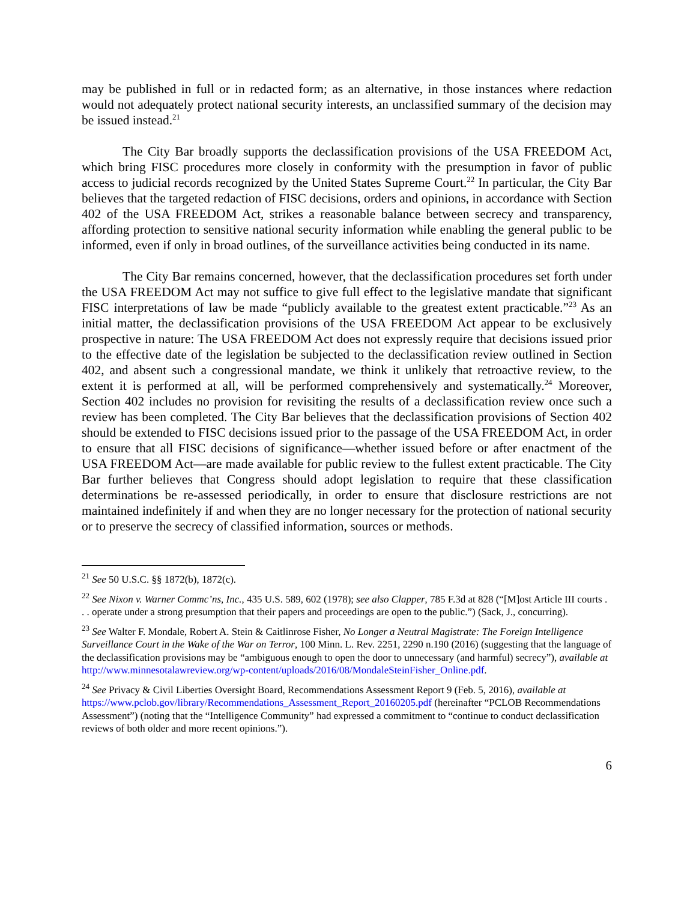may be published in full or in redacted form; as an alternative, in those instances where redaction would not adequately protect national security interests, an unclassified summary of the decision may be issued instead.<sup>21</sup>
The City Bar broadly supports the declassification provisions of the USA FREEDOM Act, which bring FISC procedures more closely in conformity with the presumption in favor of public access to judicial records recognized by the United States Supreme Court.<sup>22</sup> In particular, the City Bar believes that the targeted redaction of FISC decisions, orders and opinions, in accordance with Section 402 of the USA FREEDOM Act, strikes a reasonable balance between secrecy and transparency, affording protection to sensitive national security information while enabling the general public to be informed, even if only in broad outlines, of the surveillance activities being conducted in its name.
The City Bar remains concerned, however, that the declassification procedures set forth under the USA FREEDOM Act may not suffice to give full effect to the legislative mandate that significant FISC interpretations of law be made “publicly available to the greatest extent practicable.”<sup>23</sup> As an initial matter, the declassification provisions of the USA FREEDOM Act appear to be exclusively prospective in nature: The USA FREEDOM Act does not expressly require that decisions issued prior to the effective date of the legislation be subjected to the declassification review outlined in Section 402, and absent such a congressional mandate, we think it unlikely that retroactive review, to the extent it is performed at all, will be performed comprehensively and systematically.<sup>24</sup> Moreover, Section 402 includes no provision for revisiting the results of a declassification review once such a review has been completed. The City Bar believes that the declassification provisions of Section 402 should be extended to FISC decisions issued prior to the passage of the USA FREEDOM Act, in order to ensure that all FISC decisions of significance—whether issued before or after enactment of the USA FREEDOM Act—are made available for public review to the fullest extent practicable. The City Bar further believes that Congress should adopt legislation to require that these classification determinations be re-assessed periodically, in order to ensure that disclosure restrictions are not maintained indefinitely if and when they are no longer necessary for the protection of national security or to preserve the secrecy of classified information, sources or methods.
<sup>21</sup> See 50 U.S.C. §§ 1872(b), 1872(c).
<sup>22</sup> See Nixon v. Warner Commc’ns, Inc., 435 U.S. 589, 602 (1978); see also Clapper, 785 F.3d at 828 (“[M]ost Article III courts . . . operate under a strong presumption that their papers and proceedings are open to the public.”) (Sack, J., concurring).
<sup>23</sup> See Walter F. Mondale, Robert A. Stein & Caitlinrose Fisher, No Longer a Neutral Magistrate: The Foreign Intelligence Surveillance Court in the Wake of the War on Terror, 100 Minn. L. Rev. 2251, 2290 n.190 (2016) (suggesting that the language of the declassification provisions may be “ambiguous enough to open the door to unnecessary (and harmful) secrecy”), available at http://www.minnesotalawreview.org/wp-content/uploads/2016/08/MondaleSteinFisher_Online.pdf.
<sup>24</sup> See Privacy & Civil Liberties Oversight Board, Recommendations Assessment Report 9 (Feb. 5, 2016), available at https://www.pclob.gov/library/Recommendations_Assessment_Report_20160205.pdf (hereinafter “PCLOB Recommendations Assessment”) (noting that the “Intelligence Community” had expressed a commitment to “continue to conduct declassification reviews of both older and more recent opinions.”).
6